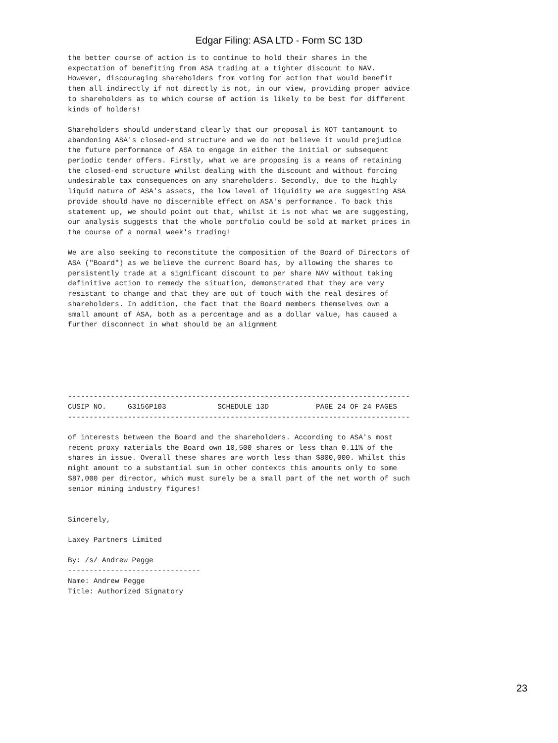Edgar Filing: ASA LTD - Form SC 13D
the better course of action is to continue to hold their shares in the
expectation of benefiting from ASA trading at a tighter discount to NAV.
However, discouraging shareholders from voting for action that would benefit
them all indirectly if not directly is not, in our view, providing proper advice
to shareholders as to which course of action is likely to be best for different
kinds of holders!

Shareholders should understand clearly that our proposal is NOT tantamount to
abandoning ASA's closed-end structure and we do not believe it would prejudice
the future performance of ASA to engage in either the initial or subsequent
periodic tender offers. Firstly, what we are proposing is a means of retaining
the closed-end structure whilst dealing with the discount and without forcing
undesirable tax consequences on any shareholders. Secondly, due to the highly
liquid nature of ASA's assets, the low level of liquidity we are suggesting ASA
provide should have no discernible effect on ASA's performance. To back this
statement up, we should point out that, whilst it is not what we are suggesting,
our analysis suggests that the whole portfolio could be sold at market prices in
the course of a normal week's trading!

We are also seeking to reconstitute the composition of the Board of Directors of
ASA ("Board") as we believe the current Board has, by allowing the shares to
persistently trade at a significant discount to per share NAV without taking
definitive action to remedy the situation, demonstrated that they are very
resistant to change and that they are out of touch with the real desires of
shareholders. In addition, the fact that the Board members themselves own a
small amount of ASA, both as a percentage and as a dollar value, has caused a
further disconnect in what should be an alignment






--------------------------------------------------------------------------------
CUSIP NO.     G3156P103            SCHEDULE 13D           PAGE 24 OF 24 PAGES
--------------------------------------------------------------------------------

of interests between the Board and the shareholders. According to ASA's most
recent proxy materials the Board own 10,500 shares or less than 0.11% of the
shares in issue. Overall these shares are worth less than $800,000. Whilst this
might amount to a substantial sum in other contexts this amounts only to some
$87,000 per director, which must surely be a small part of the net worth of such
senior mining industry figures!


Sincerely,

Laxey Partners Limited

By: /s/ Andrew Pegge
-------------------------------
Name: Andrew Pegge
Title: Authorized Signatory
23